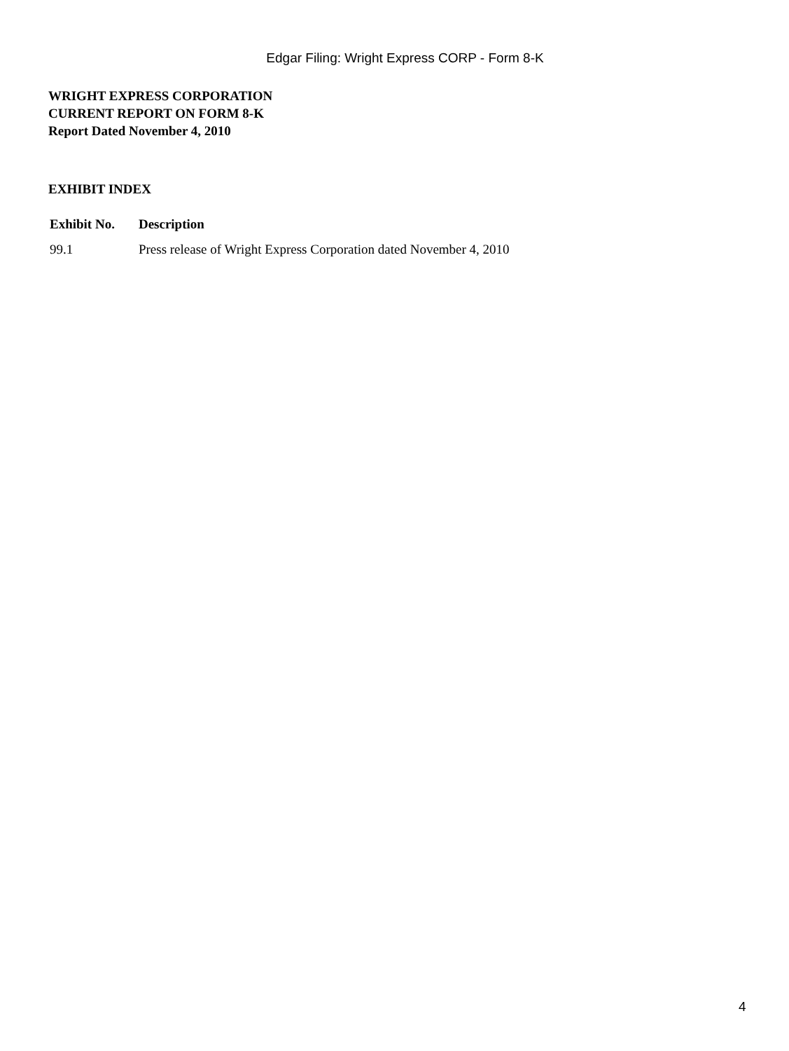Edgar Filing: Wright Express CORP - Form 8-K
WRIGHT EXPRESS CORPORATION
CURRENT REPORT ON FORM 8-K
Report Dated November 4, 2010
EXHIBIT INDEX
| Exhibit No. | Description |
| --- | --- |
| 99.1 | Press release of Wright Express Corporation dated November 4, 2010 |
4